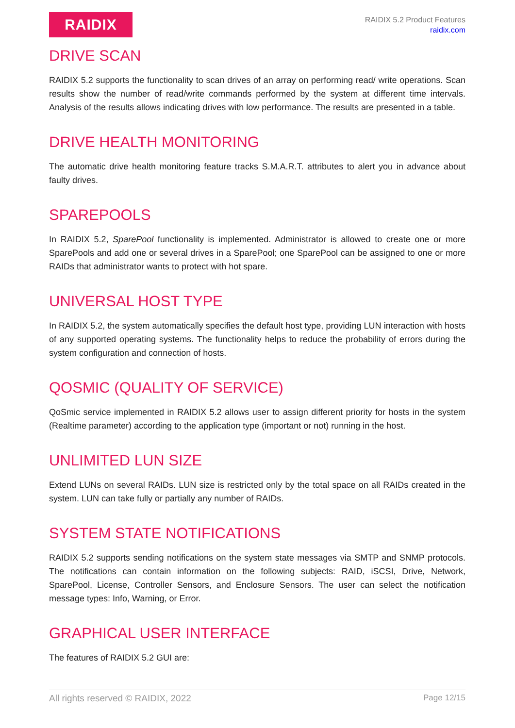RAIDIX
RAIDIX 5.2 Product Features
raidix.com
DRIVE SCAN
RAIDIX 5.2 supports the functionality to scan drives of an array on performing read/ write operations. Scan results show the number of read/write commands performed by the system at different time intervals. Analysis of the results allows indicating drives with low performance. The results are presented in a table.
DRIVE HEALTH MONITORING
The automatic drive health monitoring feature tracks S.M.A.R.T. attributes to alert you in advance about faulty drives.
SPAREPOOLS
In RAIDIX 5.2, SparePool functionality is implemented. Administrator is allowed to create one or more SparePools and add one or several drives in a SparePool; one SparePool can be assigned to one or more RAIDs that administrator wants to protect with hot spare.
UNIVERSAL HOST TYPE
In RAIDIX 5.2, the system automatically specifies the default host type, providing LUN interaction with hosts of any supported operating systems. The functionality helps to reduce the probability of errors during the system configuration and connection of hosts.
QOSMIC (QUALITY OF SERVICE)
QoSmic service implemented in RAIDIX 5.2 allows user to assign different priority for hosts in the system (Realtime parameter) according to the application type (important or not) running in the host.
UNLIMITED LUN SIZE
Extend LUNs on several RAIDs. LUN size is restricted only by the total space on all RAIDs created in the system. LUN can take fully or partially any number of RAIDs.
SYSTEM STATE NOTIFICATIONS
RAIDIX 5.2 supports sending notifications on the system state messages via SMTP and SNMP protocols. The notifications can contain information on the following subjects: RAID, iSCSI, Drive, Network, SparePool, License, Controller Sensors, and Enclosure Sensors. The user can select the notification message types: Info, Warning, or Error.
GRAPHICAL USER INTERFACE
The features of RAIDIX 5.2 GUI are:
All rights reserved © RAIDIX, 2022 Page 12/15